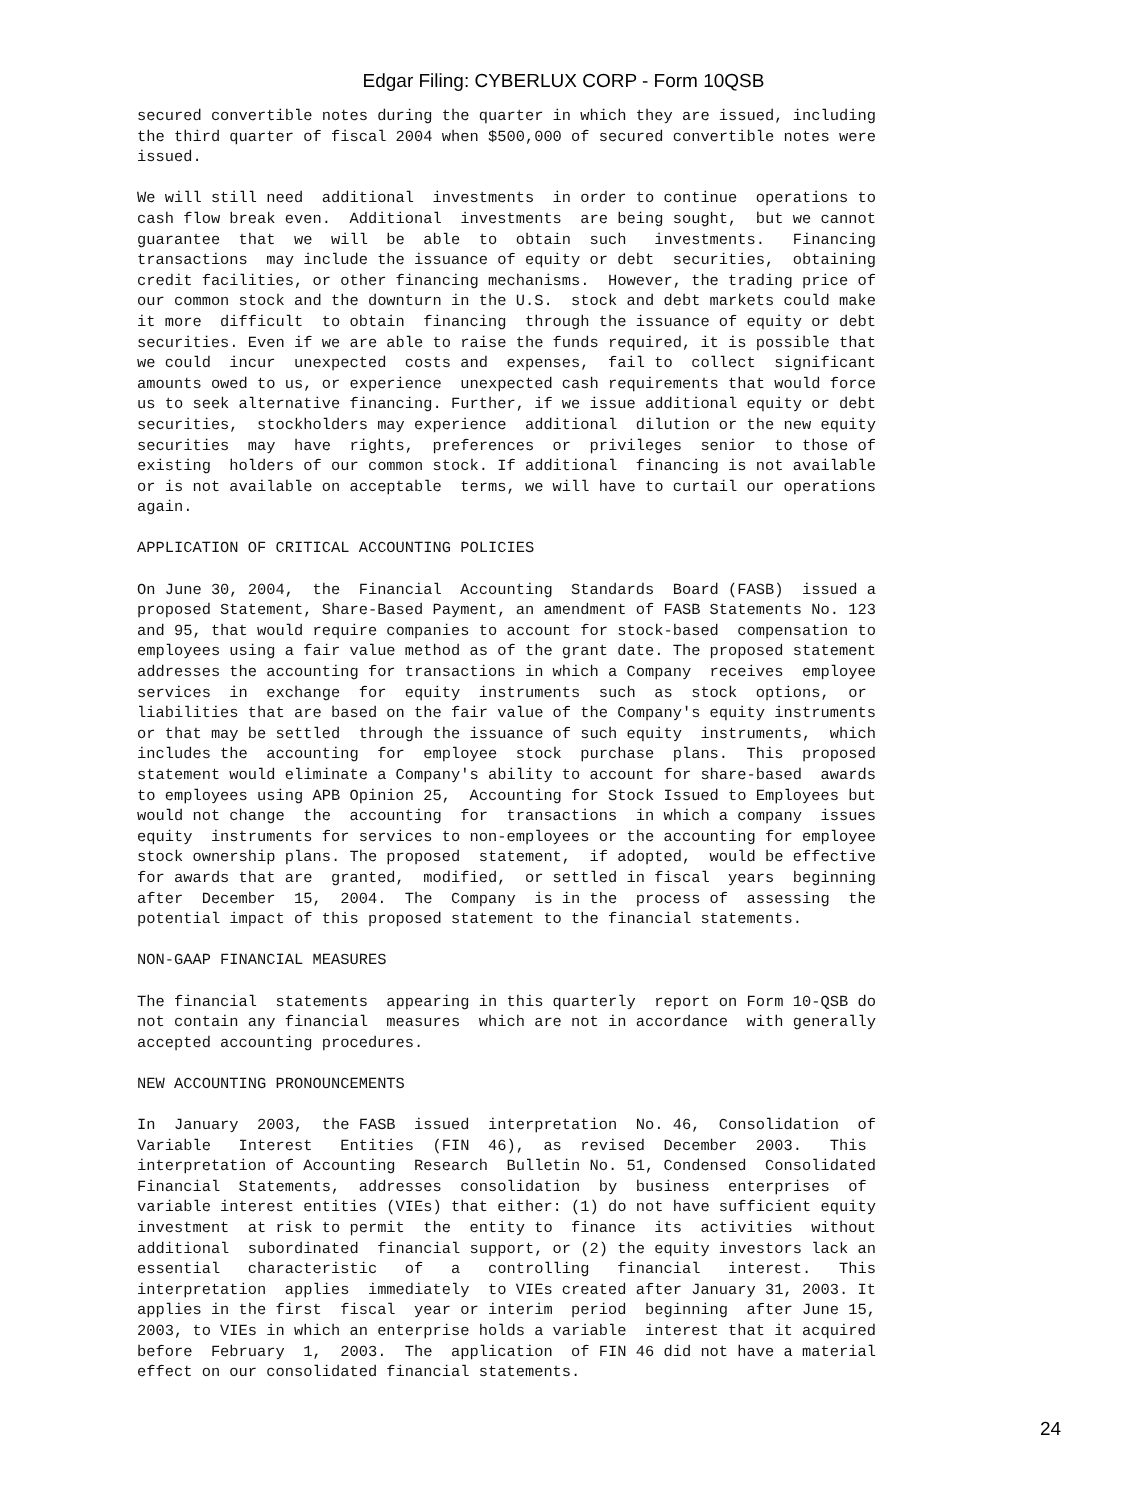Edgar Filing: CYBERLUX CORP - Form 10QSB
secured convertible notes during the quarter in which they are issued, including the third quarter of fiscal 2004 when $500,000 of secured convertible notes were issued. We will still need additional investments in order to continue operations to cash flow break even. Additional investments are being sought, but we cannot guarantee that we will be able to obtain such investments. Financing transactions may include the issuance of equity or debt securities, obtaining credit facilities, or other financing mechanisms. However, the trading price of our common stock and the downturn in the U.S. stock and debt markets could make it more difficult to obtain financing through the issuance of equity or debt securities. Even if we are able to raise the funds required, it is possible that we could incur unexpected costs and expenses, fail to collect significant amounts owed to us, or experience unexpected cash requirements that would force us to seek alternative financing. Further, if we issue additional equity or debt securities, stockholders may experience additional dilution or the new equity securities may have rights, preferences or privileges senior to those of existing holders of our common stock. If additional financing is not available or is not available on acceptable terms, we will have to curtail our operations again. APPLICATION OF CRITICAL ACCOUNTING POLICIES On June 30, 2004, the Financial Accounting Standards Board (FASB) issued a proposed Statement, Share-Based Payment, an amendment of FASB Statements No. 123 and 95, that would require companies to account for stock-based compensation to employees using a fair value method as of the grant date. The proposed statement addresses the accounting for transactions in which a Company receives employee services in exchange for equity instruments such as stock options, or liabilities that are based on the fair value of the Company's equity instruments or that may be settled through the issuance of such equity instruments, which includes the accounting for employee stock purchase plans. This proposed statement would eliminate a Company's ability to account for share-based awards to employees using APB Opinion 25, Accounting for Stock Issued to Employees but would not change the accounting for transactions in which a company issues equity instruments for services to non-employees or the accounting for employee stock ownership plans. The proposed statement, if adopted, would be effective for awards that are granted, modified, or settled in fiscal years beginning after December 15, 2004. The Company is in the process of assessing the potential impact of this proposed statement to the financial statements. NON-GAAP FINANCIAL MEASURES The financial statements appearing in this quarterly report on Form 10-QSB do not contain any financial measures which are not in accordance with generally accepted accounting procedures. NEW ACCOUNTING PRONOUNCEMENTS In January 2003, the FASB issued interpretation No. 46, Consolidation of Variable Interest Entities (FIN 46), as revised December 2003. This interpretation of Accounting Research Bulletin No. 51, Condensed Consolidated Financial Statements, addresses consolidation by business enterprises of variable interest entities (VIEs) that either: (1) do not have sufficient equity investment at risk to permit the entity to finance its activities without additional subordinated financial support, or (2) the equity investors lack an essential characteristic of a controlling financial interest. This interpretation applies immediately to VIEs created after January 31, 2003. It applies in the first fiscal year or interim period beginning after June 15, 2003, to VIEs in which an enterprise holds a variable interest that it acquired before February 1, 2003. The application of FIN 46 did not have a material effect on our consolidated financial statements.
24